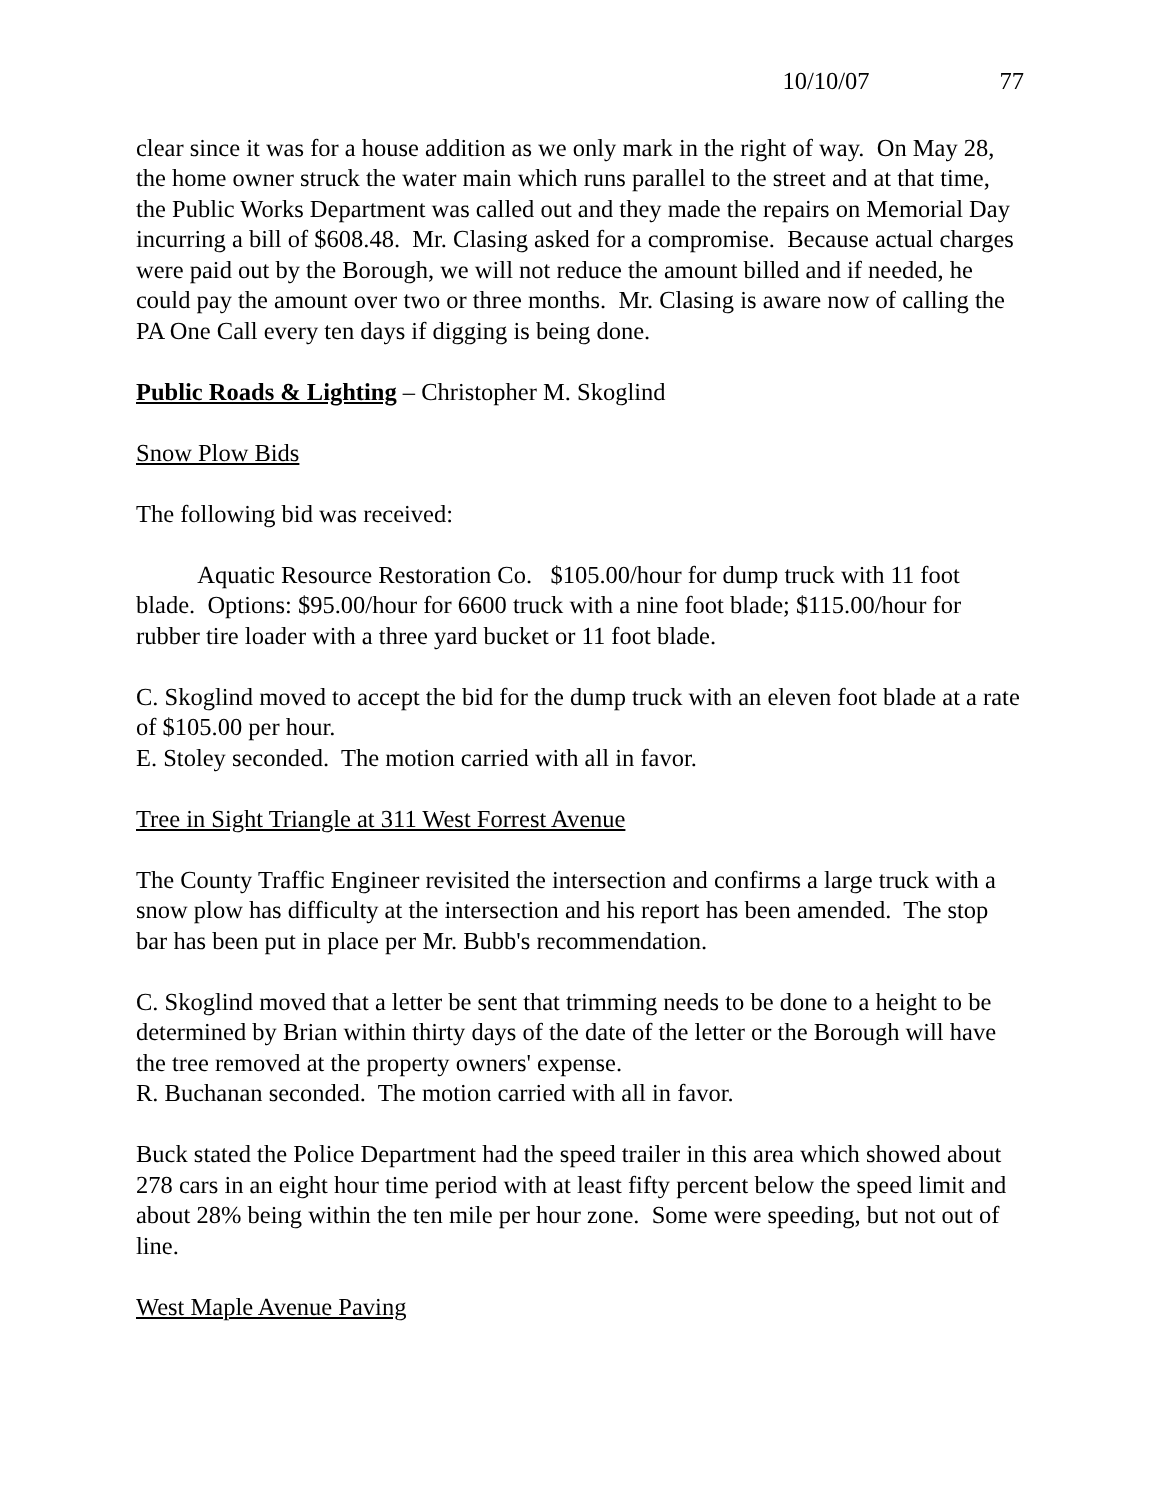10/10/07 77
clear since it was for a house addition as we only mark in the right of way. On May 28, the home owner struck the water main which runs parallel to the street and at that time, the Public Works Department was called out and they made the repairs on Memorial Day incurring a bill of $608.48. Mr. Clasing asked for a compromise. Because actual charges were paid out by the Borough, we will not reduce the amount billed and if needed, he could pay the amount over two or three months. Mr. Clasing is aware now of calling the PA One Call every ten days if digging is being done.
Public Roads & Lighting – Christopher M. Skoglind
Snow Plow Bids
The following bid was received:
Aquatic Resource Restoration Co. $105.00/hour for dump truck with 11 foot blade. Options: $95.00/hour for 6600 truck with a nine foot blade; $115.00/hour for rubber tire loader with a three yard bucket or 11 foot blade.
C. Skoglind moved to accept the bid for the dump truck with an eleven foot blade at a rate of $105.00 per hour.
E. Stoley seconded. The motion carried with all in favor.
Tree in Sight Triangle at 311 West Forrest Avenue
The County Traffic Engineer revisited the intersection and confirms a large truck with a snow plow has difficulty at the intersection and his report has been amended. The stop bar has been put in place per Mr. Bubb's recommendation.
C. Skoglind moved that a letter be sent that trimming needs to be done to a height to be determined by Brian within thirty days of the date of the letter or the Borough will have the tree removed at the property owners' expense.
R. Buchanan seconded. The motion carried with all in favor.
Buck stated the Police Department had the speed trailer in this area which showed about 278 cars in an eight hour time period with at least fifty percent below the speed limit and about 28% being within the ten mile per hour zone. Some were speeding, but not out of line.
West Maple Avenue Paving